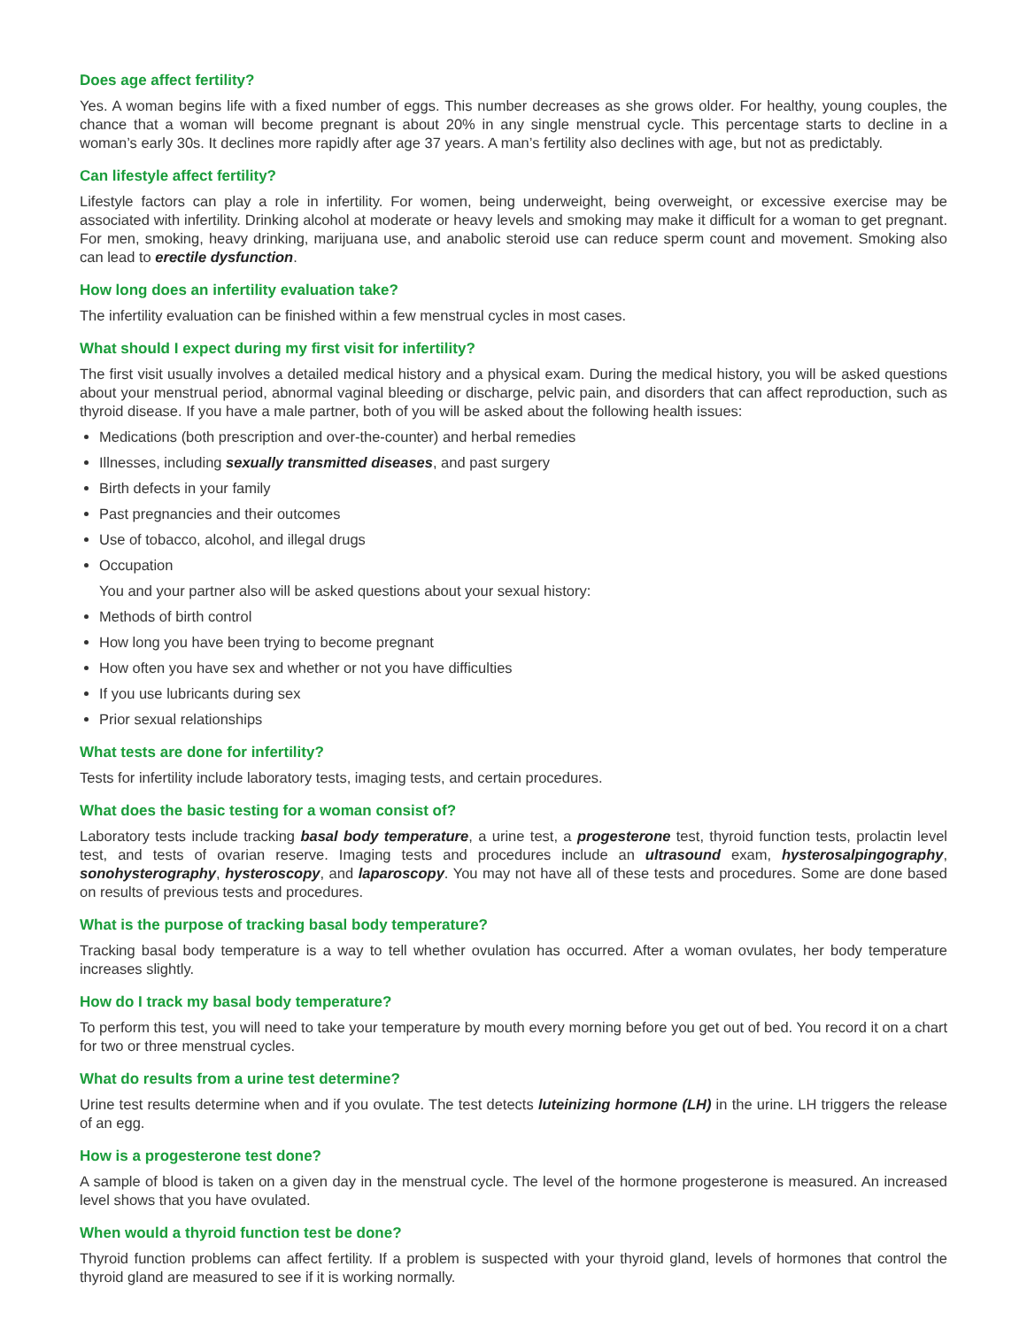Does age affect fertility?
Yes. A woman begins life with a fixed number of eggs. This number decreases as she grows older. For healthy, young couples, the chance that a woman will become pregnant is about 20% in any single menstrual cycle. This percentage starts to decline in a woman’s early 30s. It declines more rapidly after age 37 years. A man’s fertility also declines with age, but not as predictably.
Can lifestyle affect fertility?
Lifestyle factors can play a role in infertility. For women, being underweight, being overweight, or excessive exercise may be associated with infertility. Drinking alcohol at moderate or heavy levels and smoking may make it difficult for a woman to get pregnant. For men, smoking, heavy drinking, marijuana use, and anabolic steroid use can reduce sperm count and movement. Smoking also can lead to erectile dysfunction.
How long does an infertility evaluation take?
The infertility evaluation can be finished within a few menstrual cycles in most cases.
What should I expect during my first visit for infertility?
The first visit usually involves a detailed medical history and a physical exam. During the medical history, you will be asked questions about your menstrual period, abnormal vaginal bleeding or discharge, pelvic pain, and disorders that can affect reproduction, such as thyroid disease. If you have a male partner, both of you will be asked about the following health issues:
Medications (both prescription and over-the-counter) and herbal remedies
Illnesses, including sexually transmitted diseases, and past surgery
Birth defects in your family
Past pregnancies and their outcomes
Use of tobacco, alcohol, and illegal drugs
Occupation
You and your partner also will be asked questions about your sexual history:
Methods of birth control
How long you have been trying to become pregnant
How often you have sex and whether or not you have difficulties
If you use lubricants during sex
Prior sexual relationships
What tests are done for infertility?
Tests for infertility include laboratory tests, imaging tests, and certain procedures.
What does the basic testing for a woman consist of?
Laboratory tests include tracking basal body temperature, a urine test, a progesterone test, thyroid function tests, prolactin level test, and tests of ovarian reserve. Imaging tests and procedures include an ultrasound exam, hysterosalpingography, sonohysterography, hysteroscopy, and laparoscopy. You may not have all of these tests and procedures. Some are done based on results of previous tests and procedures.
What is the purpose of tracking basal body temperature?
Tracking basal body temperature is a way to tell whether ovulation has occurred. After a woman ovulates, her body temperature increases slightly.
How do I track my basal body temperature?
To perform this test, you will need to take your temperature by mouth every morning before you get out of bed. You record it on a chart for two or three menstrual cycles.
What do results from a urine test determine?
Urine test results determine when and if you ovulate. The test detects luteinizing hormone (LH) in the urine. LH triggers the release of an egg.
How is a progesterone test done?
A sample of blood is taken on a given day in the menstrual cycle. The level of the hormone progesterone is measured. An increased level shows that you have ovulated.
When would a thyroid function test be done?
Thyroid function problems can affect fertility. If a problem is suspected with your thyroid gland, levels of hormones that control the thyroid gland are measured to see if it is working normally.